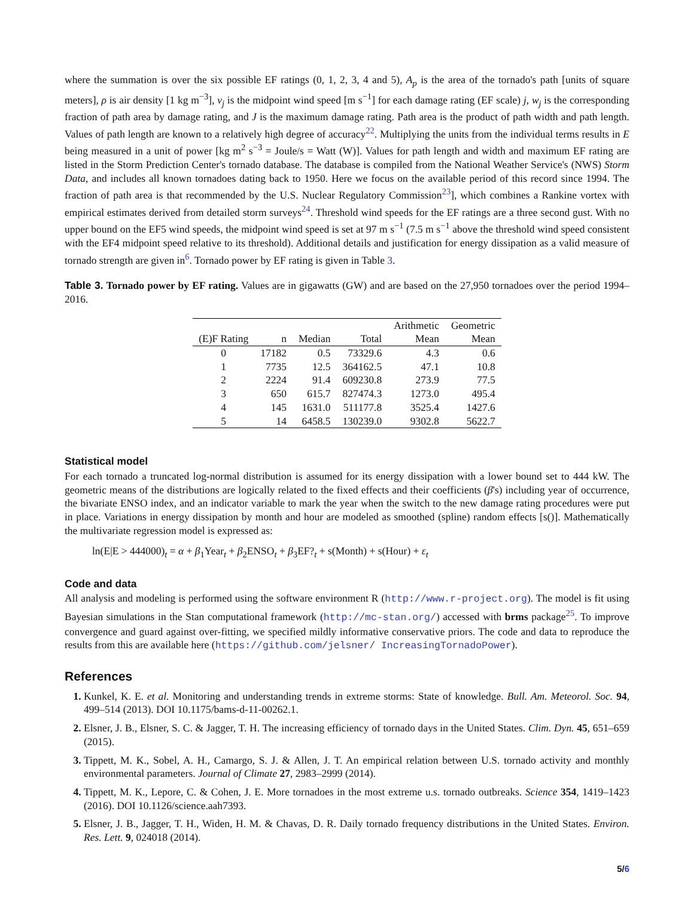where the summation is over the six possible EF ratings (0, 1, 2, 3, 4 and 5), A<sub>p</sub> is the area of the tornado's path [units of square meters], ρ is air density [1 kg m<sup>−3</sup>], v<sub>j</sub> is the midpoint wind speed [m s<sup>−1</sup>] for each damage rating (EF scale) j, w<sub>j</sub> is the corresponding fraction of path area by damage rating, and J is the maximum damage rating. Path area is the product of path width and path length. Values of path length are known to a relatively high degree of accuracy<sup>22</sup>. Multiplying the units from the individual terms results in E being measured in a unit of power [kg m<sup>2</sup> s<sup>−3</sup> = Joule/s = Watt (W)]. Values for path length and width and maximum EF rating are listed in the Storm Prediction Center's tornado database. The database is compiled from the National Weather Service's (NWS) Storm Data, and includes all known tornadoes dating back to 1950. Here we focus on the available period of this record since 1994. The fraction of path area is that recommended by the U.S. Nuclear Regulatory Commission<sup>23</sup>], which combines a Rankine vortex with empirical estimates derived from detailed storm surveys<sup>24</sup>. Threshold wind speeds for the EF ratings are a three second gust. With no upper bound on the EF5 wind speeds, the midpoint wind speed is set at 97 m s<sup>−1</sup> (7.5 m s<sup>−1</sup> above the threshold wind speed consistent with the EF4 midpoint speed relative to its threshold). Additional details and justification for energy dissipation as a valid measure of tornado strength are given in<sup>6</sup>. Tornado power by EF rating is given in Table 3.
Table 3. Tornado power by EF rating. Values are in gigawatts (GW) and are based on the 27,950 tornadoes over the period 1994–2016.
| | | | | Arithmetic | Geometric |
| (E)F Rating | n | Median | Total | Mean | Mean |
| 0 | 17182 | 0.5 | 73329.6 | 4.3 | 0.6 |
| 1 | 7735 | 12.5 | 364162.5 | 47.1 | 10.8 |
| 2 | 2224 | 91.4 | 609230.8 | 273.9 | 77.5 |
| 3 | 650 | 615.7 | 827474.3 | 1273.0 | 495.4 |
| 4 | 145 | 1631.0 | 511177.8 | 3525.4 | 1427.6 |
| 5 | 14 | 6458.5 | 130239.0 | 9302.8 | 5622.7 |
Statistical model
For each tornado a truncated log-normal distribution is assumed for its energy dissipation with a lower bound set to 444 kW. The geometric means of the distributions are logically related to the fixed effects and their coefficients (β's) including year of occurrence, the bivariate ENSO index, and an indicator variable to mark the year when the switch to the new damage rating procedures were put in place. Variations in energy dissipation by month and hour are modeled as smoothed (spline) random effects [s()]. Mathematically the multivariate regression model is expressed as:
ln(E|E > 444000)<sub>t</sub> = α + β<sub>1</sub>Year<sub>t</sub> + β<sub>2</sub>ENSO<sub>t</sub> + β<sub>3</sub>EF?<sub>t</sub> + s(Month) + s(Hour) + ε<sub>t</sub>
Code and data
All analysis and modeling is performed using the software environment R (http://www.r-project.org). The model is fit using Bayesian simulations in the Stan computational framework (http://mc-stan.org/) accessed with brms package<sup>25</sup>. To improve convergence and guard against over-fitting, we specified mildly informative conservative priors. The code and data to reproduce the results from this are available here (https://github.com/jelsner/ IncreasingTornadoPower).
References
1. Kunkel, K. E. et al. Monitoring and understanding trends in extreme storms: State of knowledge. Bull. Am. Meteorol. Soc. 94, 499–514 (2013). DOI 10.1175/bams-d-11-00262.1.
2. Elsner, J. B., Elsner, S. C. & Jagger, T. H. The increasing efficiency of tornado days in the United States. Clim. Dyn. 45, 651–659 (2015).
3. Tippett, M. K., Sobel, A. H., Camargo, S. J. & Allen, J. T. An empirical relation between U.S. tornado activity and monthly environmental parameters. Journal of Climate 27, 2983–2999 (2014).
4. Tippett, M. K., Lepore, C. & Cohen, J. E. More tornadoes in the most extreme u.s. tornado outbreaks. Science 354, 1419–1423 (2016). DOI 10.1126/science.aah7393.
5. Elsner, J. B., Jagger, T. H., Widen, H. M. & Chavas, D. R. Daily tornado frequency distributions in the United States. Environ. Res. Lett. 9, 024018 (2014).
5/6